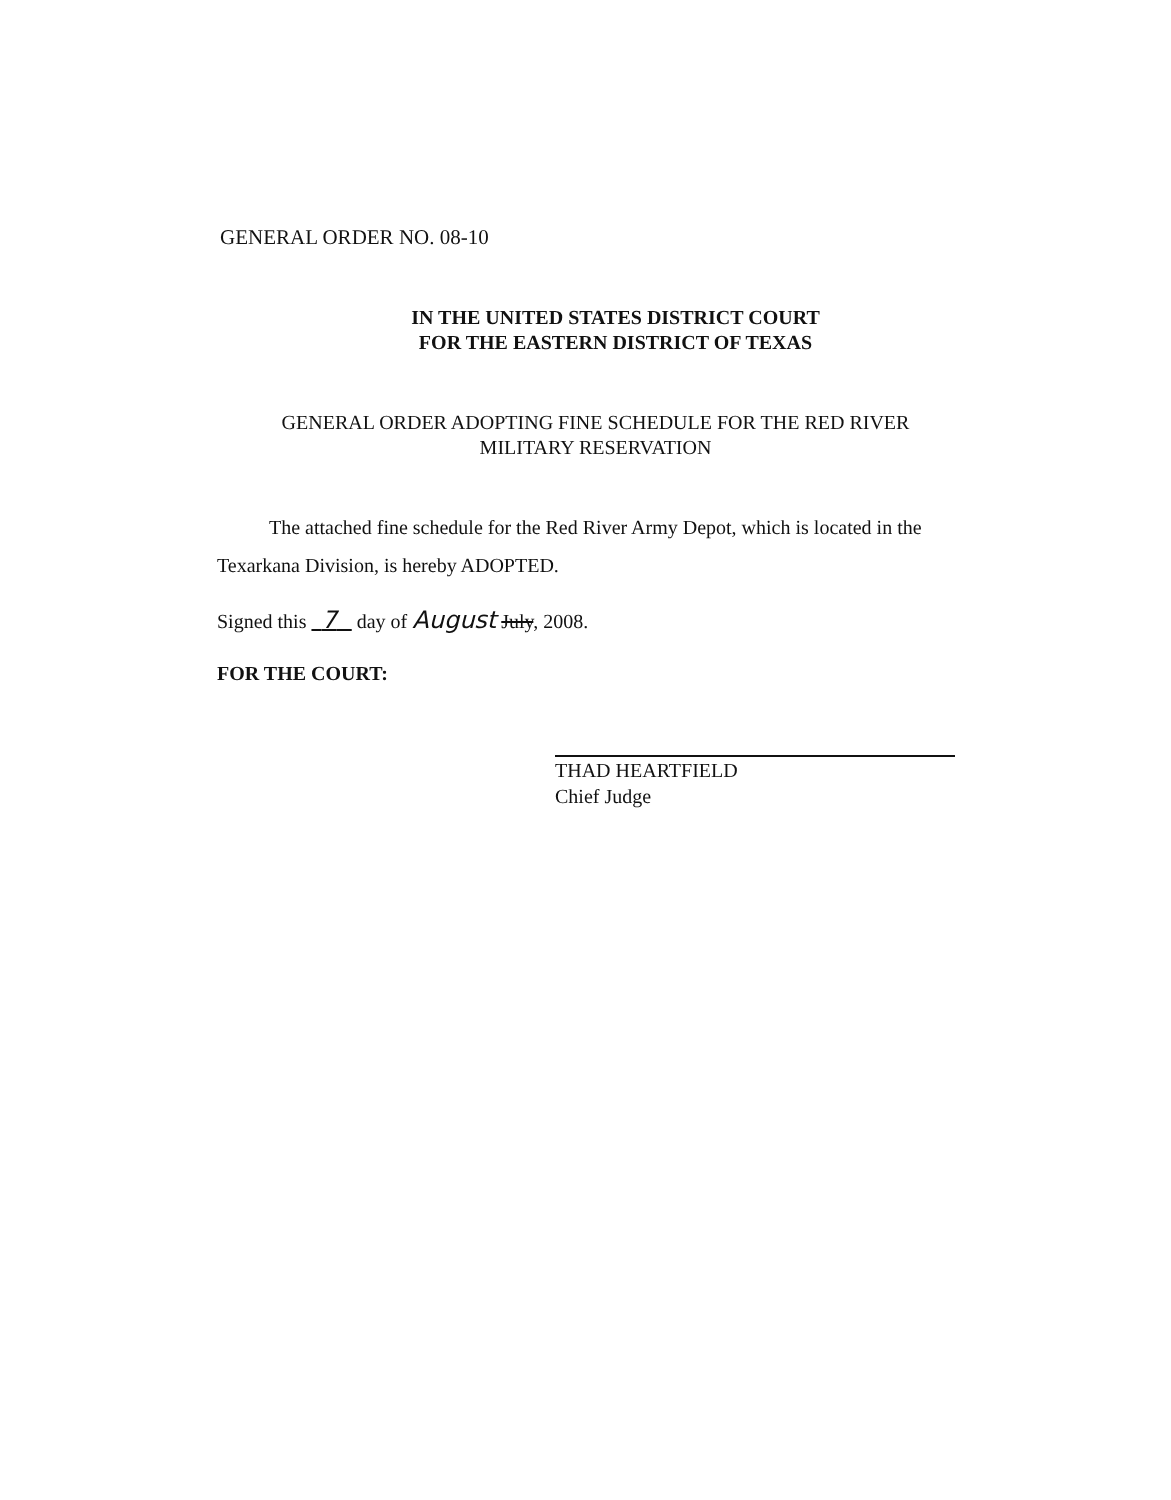GENERAL ORDER NO. 08-10
IN THE UNITED STATES DISTRICT COURT
FOR THE EASTERN DISTRICT OF TEXAS
GENERAL ORDER ADOPTING FINE SCHEDULE FOR THE RED RIVER
MILITARY RESERVATION
The attached fine schedule for the Red River Army Depot, which is located in the Texarkana Division, is hereby ADOPTED.
Signed this 7 day of August July, 2008.
FOR THE COURT:
THAD HEARTFIELD
Chief Judge